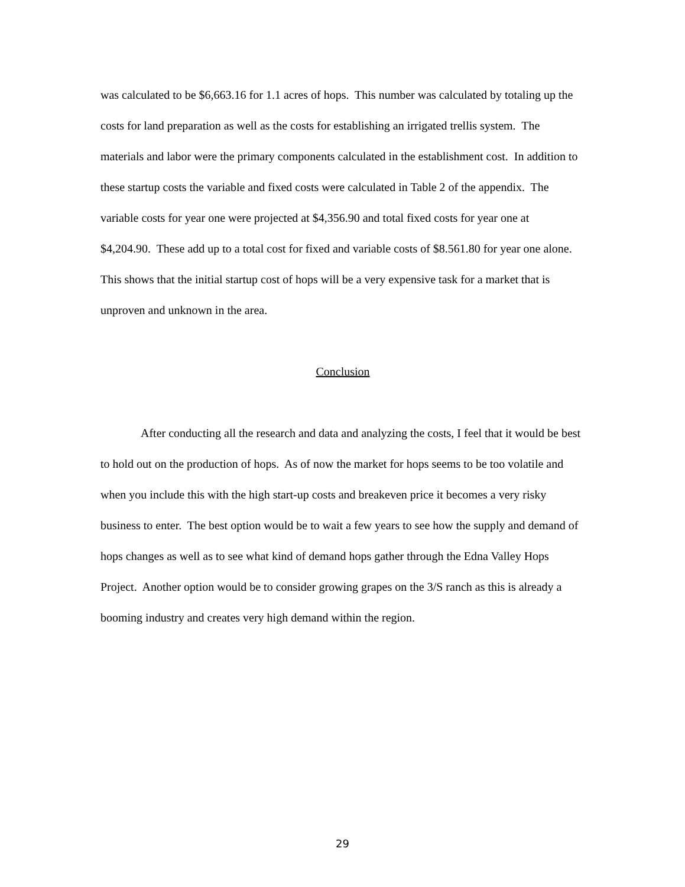was calculated to be $6,663.16 for 1.1 acres of hops. This number was calculated by totaling up the costs for land preparation as well as the costs for establishing an irrigated trellis system. The materials and labor were the primary components calculated in the establishment cost. In addition to these startup costs the variable and fixed costs were calculated in Table 2 of the appendix. The variable costs for year one were projected at $4,356.90 and total fixed costs for year one at $4,204.90. These add up to a total cost for fixed and variable costs of $8.561.80 for year one alone. This shows that the initial startup cost of hops will be a very expensive task for a market that is unproven and unknown in the area.
Conclusion
After conducting all the research and data and analyzing the costs, I feel that it would be best to hold out on the production of hops. As of now the market for hops seems to be too volatile and when you include this with the high start-up costs and breakeven price it becomes a very risky business to enter. The best option would be to wait a few years to see how the supply and demand of hops changes as well as to see what kind of demand hops gather through the Edna Valley Hops Project. Another option would be to consider growing grapes on the 3/S ranch as this is already a booming industry and creates very high demand within the region.
29